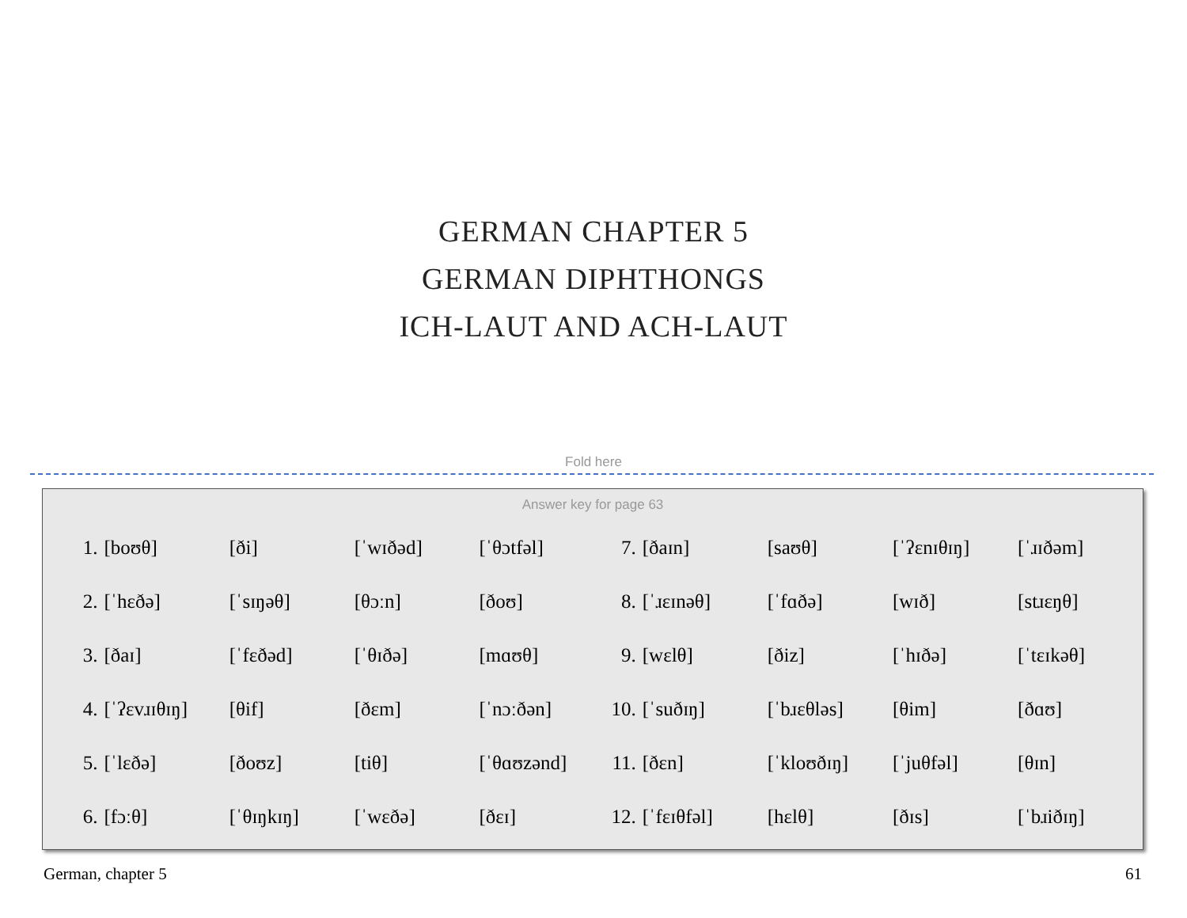GERMAN CHAPTER 5
GERMAN DIPHTHONGS
ICH-LAUT AND ACH-LAUT
Fold here
Answer key for page 63
| 1. | [boʊθ] | [ði] | [ˈwɪðəd] | [ˈθɔtfəl] | 7. | [ðaɪn] | [saʊθ] | [ˈʔɛnɪθɪŋ] | [ˈɹɪðəm] |
| 2. | [ˈhɛðə] | [ˈsɪŋəθ] | [θɔːn] | [ðoʊ] | 8. | [ˈɹɛɪnəθ] | [ˈfɑðə] | [wɪð] | [stɹɛŋθ] |
| 3. | [ðaɪ] | [ˈfɛðəd] | [ˈθɪðə] | [mɑʊθ] | 9. | [wɛlθ] | [ðiz] | [ˈhɪðə] | [ˈtɛɪkəθ] |
| 4. | [ˈʔɛvɹɪθɪŋ] | [θif] | [ðɛm] | [ˈnɔːðən] | 10. | [ˈsuðɪŋ] | [ˈbɹɛθləs] | [θim] | [ðɑʊ] |
| 5. | [ˈlɛðə] | [ðoʊz] | [tiθ] | [ˈθɑʊzənd] | 11. | [ðɛn] | [ˈkloʊðɪŋ] | [ˈjuθfəl] | [θɪn] |
| 6. | [fɔːθ] | [ˈθɪŋkɪŋ] | [ˈwɛðə] | [ðɛɪ] | 12. | [ˈfɛɪθfəl] | [hɛlθ] | [ðɪs] | [ˈbɹiðɪŋ] |
German, chapter 5 61